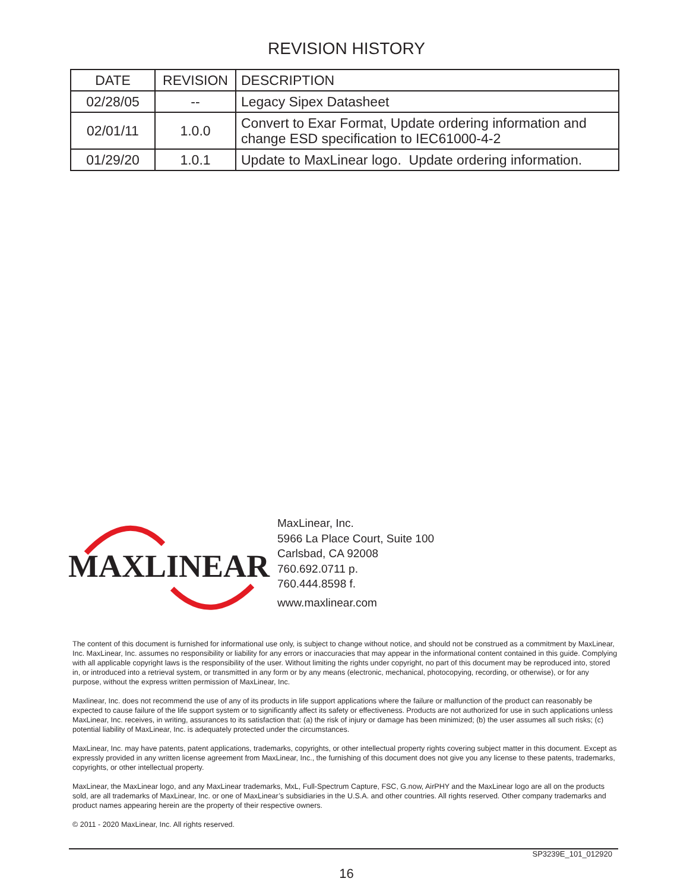REVISION HISTORY
| DATE | REVISION | DESCRIPTION |
| --- | --- | --- |
| 02/28/05 | -- | Legacy Sipex Datasheet |
| 02/01/11 | 1.0.0 | Convert to Exar Format, Update ordering information and change ESD specification to IEC61000-4-2 |
| 01/29/20 | 1.0.1 | Update to MaxLinear logo. Update ordering information. |
MAXLINEAR
MaxLinear, Inc.
5966 La Place Court, Suite 100
Carlsbad, CA 92008
760.692.0711 p.
760.444.8598 f.
www.maxlinear.com
The content of this document is furnished for informational use only, is subject to change without notice, and should not be construed as a commitment by MaxLinear, Inc. MaxLinear, Inc. assumes no responsibility or liability for any errors or inaccuracies that may appear in the informational content contained in this guide. Complying with all applicable copyright laws is the responsibility of the user. Without limiting the rights under copyright, no part of this document may be reproduced into, stored in, or introduced into a retrieval system, or transmitted in any form or by any means (electronic, mechanical, photocopying, recording, or otherwise), or for any purpose, without the express written permission of MaxLinear, Inc.
Maxlinear, Inc. does not recommend the use of any of its products in life support applications where the failure or malfunction of the product can reasonably be expected to cause failure of the life support system or to significantly affect its safety or effectiveness. Products are not authorized for use in such applications unless MaxLinear, Inc. receives, in writing, assurances to its satisfaction that: (a) the risk of injury or damage has been minimized; (b) the user assumes all such risks; (c) potential liability of MaxLinear, Inc. is adequately protected under the circumstances.
MaxLinear, Inc. may have patents, patent applications, trademarks, copyrights, or other intellectual property rights covering subject matter in this document. Except as expressly provided in any written license agreement from MaxLinear, Inc., the furnishing of this document does not give you any license to these patents, trademarks, copyrights, or other intellectual property.
MaxLinear, the MaxLinear logo, and any MaxLinear trademarks, MxL, Full-Spectrum Capture, FSC, G.now, AirPHY and the MaxLinear logo are all on the products sold, are all trademarks of MaxLinear, Inc. or one of MaxLinear’s subsidiaries in the U.S.A. and other countries. All rights reserved. Other company trademarks and product names appearing herein are the property of their respective owners.
© 2011 - 2020 MaxLinear, Inc. All rights reserved.
SP3239E_101_012920
16